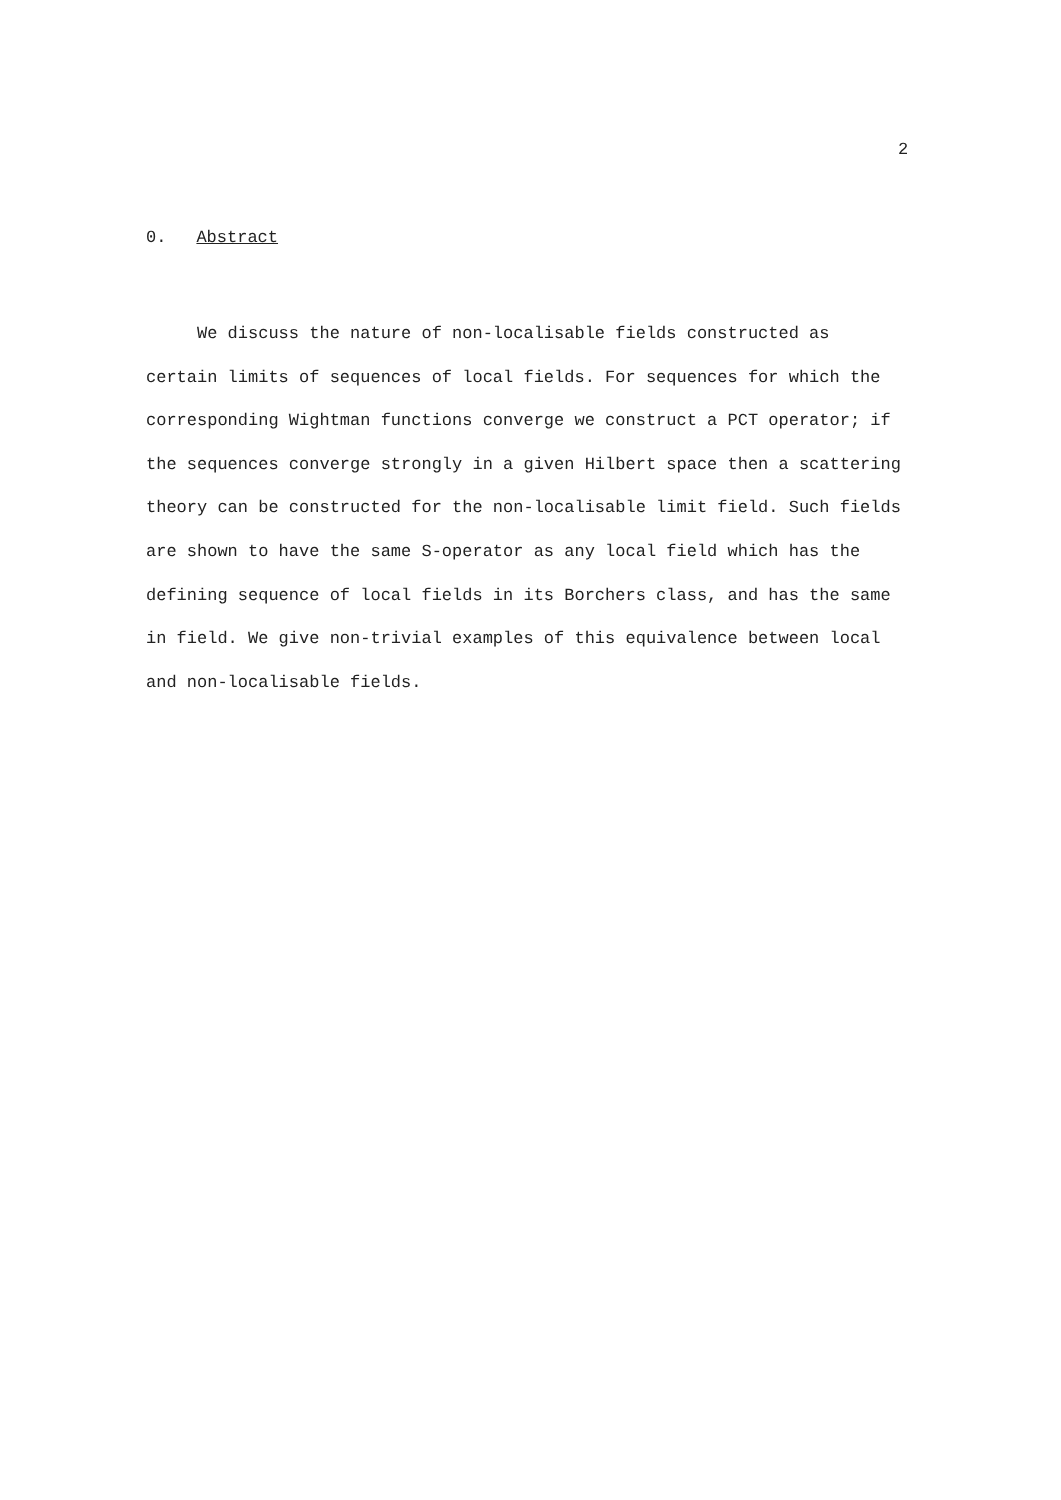2
0. Abstract
We discuss the nature of non-localisable fields constructed as certain limits of sequences of local fields. For sequences for which the corresponding Wightman functions converge we construct a PCT operator; if the sequences converge strongly in a given Hilbert space then a scattering theory can be constructed for the non-localisable limit field. Such fields are shown to have the same S-operator as any local field which has the defining sequence of local fields in its Borchers class, and has the same in field. We give non-trivial examples of this equivalence between local and non-localisable fields.